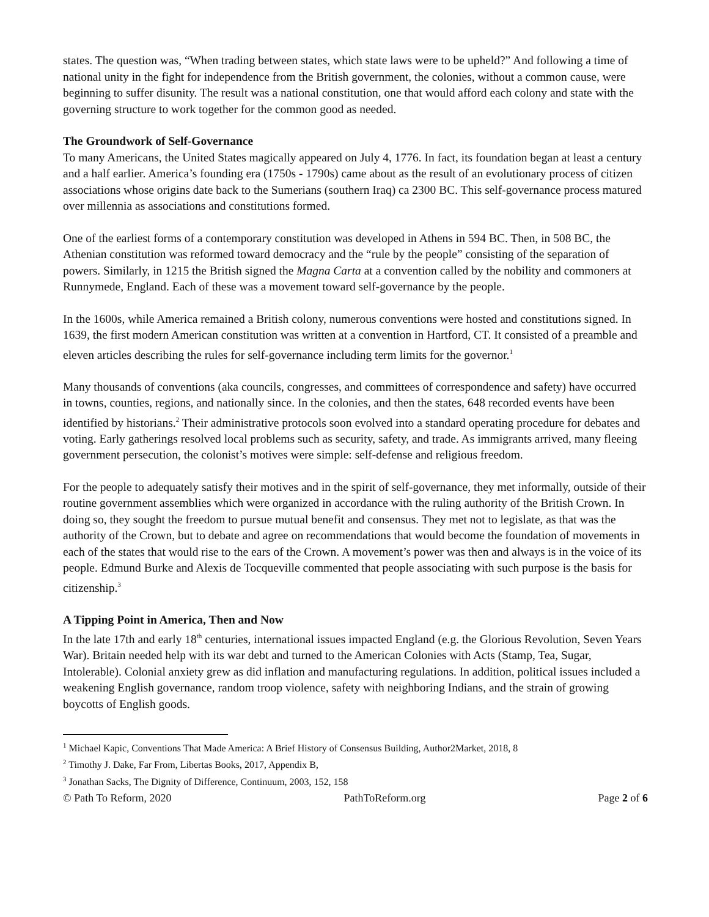states. The question was, “When trading between states, which state laws were to be upheld?” And following a time of national unity in the fight for independence from the British government, the colonies, without a common cause, were beginning to suffer disunity. The result was a national constitution, one that would afford each colony and state with the governing structure to work together for the common good as needed.
The Groundwork of Self-Governance
To many Americans, the United States magically appeared on July 4, 1776. In fact, its foundation began at least a century and a half earlier. America’s founding era (1750s - 1790s) came about as the result of an evolutionary process of citizen associations whose origins date back to the Sumerians (southern Iraq) ca 2300 BC. This self-governance process matured over millennia as associations and constitutions formed.
One of the earliest forms of a contemporary constitution was developed in Athens in 594 BC. Then, in 508 BC, the Athenian constitution was reformed toward democracy and the “rule by the people” consisting of the separation of powers. Similarly, in 1215 the British signed the Magna Carta at a convention called by the nobility and commoners at Runnymede, England. Each of these was a movement toward self-governance by the people.
In the 1600s, while America remained a British colony, numerous conventions were hosted and constitutions signed. In 1639, the first modern American constitution was written at a convention in Hartford, CT. It consisted of a preamble and eleven articles describing the rules for self-governance including term limits for the governor.<sup>1</sup>
Many thousands of conventions (aka councils, congresses, and committees of correspondence and safety) have occurred in towns, counties, regions, and nationally since. In the colonies, and then the states, 648 recorded events have been identified by historians.<sup>2</sup> Their administrative protocols soon evolved into a standard operating procedure for debates and voting. Early gatherings resolved local problems such as security, safety, and trade. As immigrants arrived, many fleeing government persecution, the colonist’s motives were simple: self-defense and religious freedom.
For the people to adequately satisfy their motives and in the spirit of self-governance, they met informally, outside of their routine government assemblies which were organized in accordance with the ruling authority of the British Crown. In doing so, they sought the freedom to pursue mutual benefit and consensus. They met not to legislate, as that was the authority of the Crown, but to debate and agree on recommendations that would become the foundation of movements in each of the states that would rise to the ears of the Crown. A movement’s power was then and always is in the voice of its people. Edmund Burke and Alexis de Tocqueville commented that people associating with such purpose is the basis for citizenship.<sup>3</sup>
A Tipping Point in America, Then and Now
In the late 17th and early 18<sup>th</sup> centuries, international issues impacted England (e.g. the Glorious Revolution, Seven Years War). Britain needed help with its war debt and turned to the American Colonies with Acts (Stamp, Tea, Sugar, Intolerable). Colonial anxiety grew as did inflation and manufacturing regulations. In addition, political issues included a weakening English governance, random troop violence, safety with neighboring Indians, and the strain of growing boycotts of English goods.
<sup>1</sup> Michael Kapic, Conventions That Made America: A Brief History of Consensus Building, Author2Market, 2018, 8
<sup>2</sup> Timothy J. Dake, Far From, Libertas Books, 2017, Appendix B,
<sup>3</sup> Jonathan Sacks, The Dignity of Difference, Continuum, 2003, 152, 158
© Path To Reform, 2020 PathToReform.org Page 2 of 6